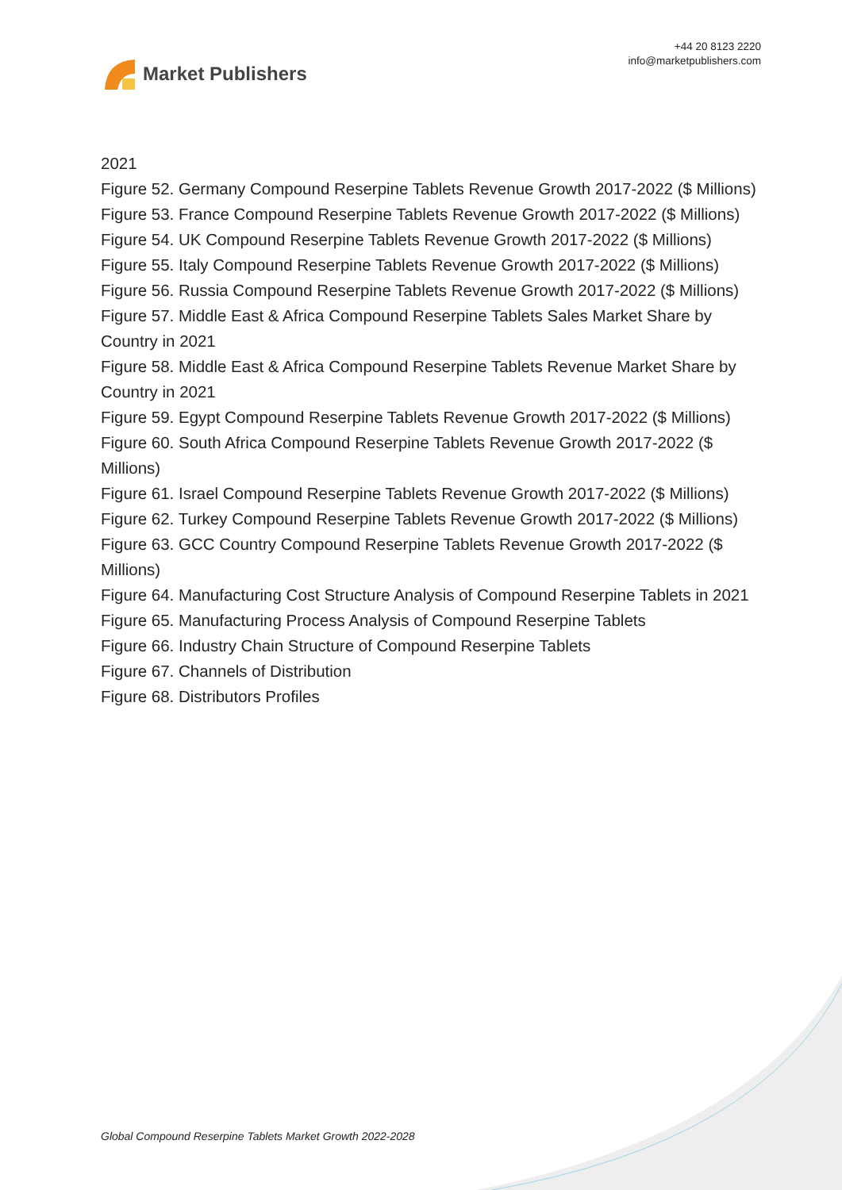Market Publishers
+44 20 8123 2220
info@marketpublishers.com
2021
Figure 52. Germany Compound Reserpine Tablets Revenue Growth 2017-2022 ($ Millions)
Figure 53. France Compound Reserpine Tablets Revenue Growth 2017-2022 ($ Millions)
Figure 54. UK Compound Reserpine Tablets Revenue Growth 2017-2022 ($ Millions)
Figure 55. Italy Compound Reserpine Tablets Revenue Growth 2017-2022 ($ Millions)
Figure 56. Russia Compound Reserpine Tablets Revenue Growth 2017-2022 ($ Millions)
Figure 57. Middle East & Africa Compound Reserpine Tablets Sales Market Share by Country in 2021
Figure 58. Middle East & Africa Compound Reserpine Tablets Revenue Market Share by Country in 2021
Figure 59. Egypt Compound Reserpine Tablets Revenue Growth 2017-2022 ($ Millions)
Figure 60. South Africa Compound Reserpine Tablets Revenue Growth 2017-2022 ($ Millions)
Figure 61. Israel Compound Reserpine Tablets Revenue Growth 2017-2022 ($ Millions)
Figure 62. Turkey Compound Reserpine Tablets Revenue Growth 2017-2022 ($ Millions)
Figure 63. GCC Country Compound Reserpine Tablets Revenue Growth 2017-2022 ($ Millions)
Figure 64. Manufacturing Cost Structure Analysis of Compound Reserpine Tablets in 2021
Figure 65. Manufacturing Process Analysis of Compound Reserpine Tablets
Figure 66. Industry Chain Structure of Compound Reserpine Tablets
Figure 67. Channels of Distribution
Figure 68. Distributors Profiles
Global Compound Reserpine Tablets Market Growth 2022-2028